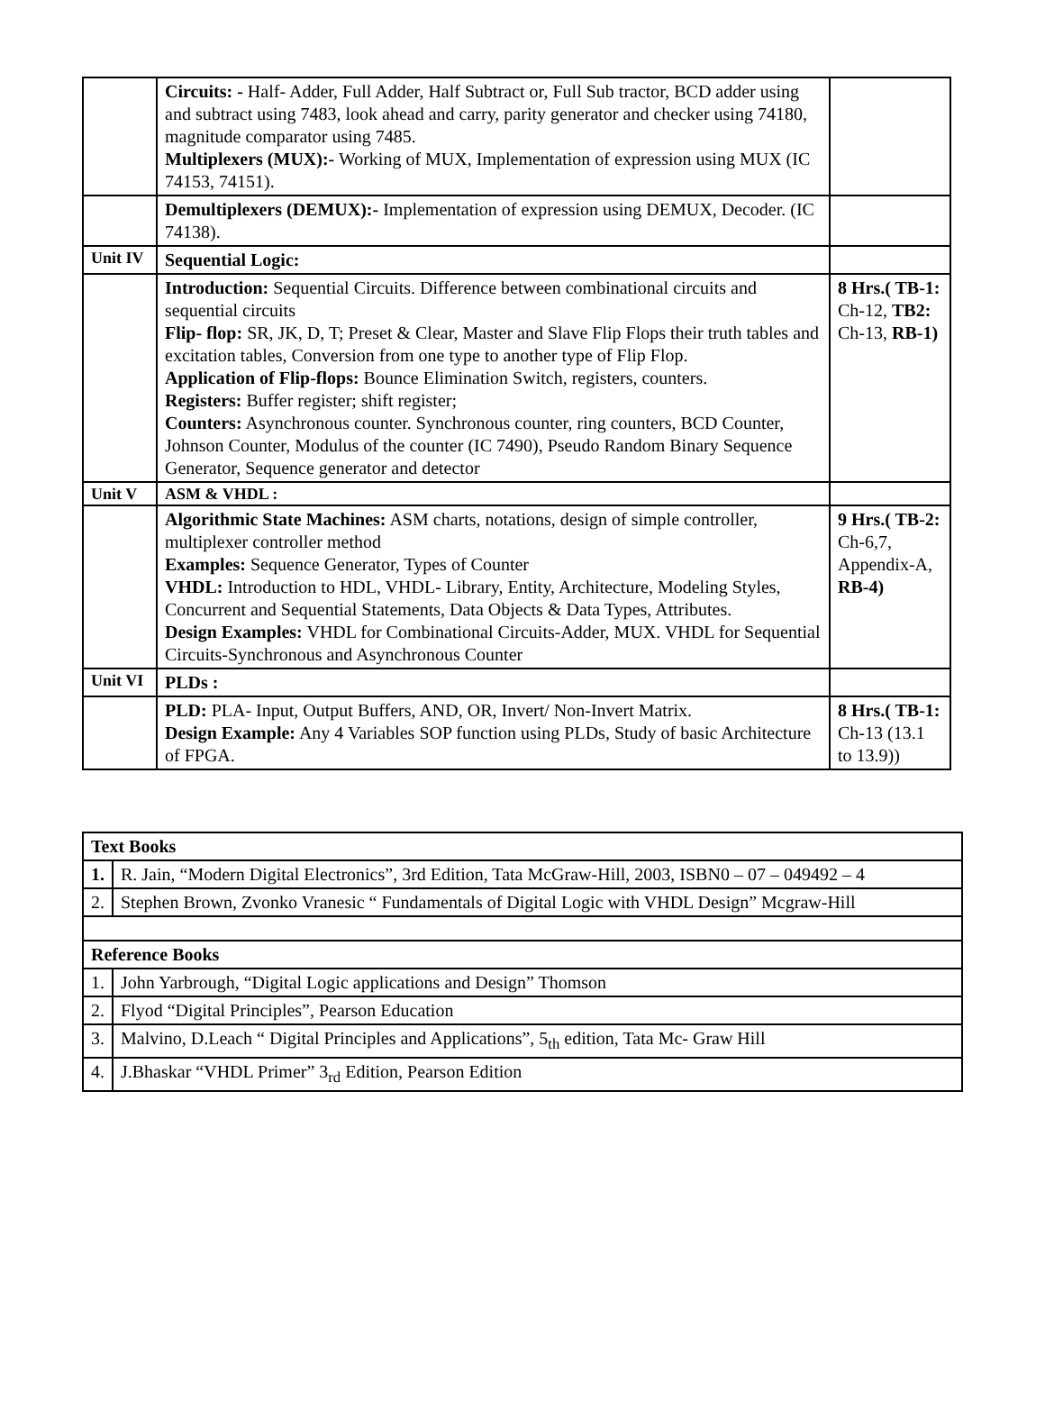| | Circuits: - Half- Adder, Full Adder, Half Subtract or, Full Sub tractor, BCD adder using and subtract using 7483, look ahead and carry, parity generator and checker using 74180, magnitude comparator using 7485. Multiplexers (MUX):- Working of MUX, Implementation of expression using MUX (IC 74153, 74151). | |
| | Demultiplexers (DEMUX):- Implementation of expression using DEMUX, Decoder. (IC 74138). | |
| Unit IV | Sequential Logic: | |
| | Introduction: Sequential Circuits. Difference between combinational circuits and sequential circuits Flip- flop: SR, JK, D, T; Preset & Clear, Master and Slave Flip Flops their truth tables and excitation tables, Conversion from one type to another type of Flip Flop. Application of Flip-flops: Bounce Elimination Switch, registers, counters. Registers: Buffer register; shift register; Counters: Asynchronous counter. Synchronous counter, ring counters, BCD Counter, Johnson Counter, Modulus of the counter (IC 7490), Pseudo Random Binary Sequence Generator, Sequence generator and detector | 8 Hrs.( TB-1: Ch-12, TB2: Ch-13, RB-1) |
| Unit V | ASM & VHDL : | |
| | Algorithmic State Machines: ASM charts, notations, design of simple controller, multiplexer controller method Examples: Sequence Generator, Types of Counter VHDL: Introduction to HDL, VHDL- Library, Entity, Architecture, Modeling Styles, Concurrent and Sequential Statements, Data Objects & Data Types, Attributes. Design Examples: VHDL for Combinational Circuits-Adder, MUX. VHDL for Sequential Circuits-Synchronous and Asynchronous Counter | 9 Hrs.( TB-2: Ch-6,7, Appendix-A, RB-4) |
| Unit VI | PLDs : | |
| | PLD: PLA- Input, Output Buffers, AND, OR, Invert/ Non-Invert Matrix. Design Example: Any 4 Variables SOP function using PLDs, Study of basic Architecture of FPGA. | 8 Hrs.( TB-1: Ch-13 (13.1 to 13.9)) |
| Text Books | |
| --- | --- |
| 1. | R. Jain, “Modern Digital Electronics”, 3rd Edition, Tata McGraw-Hill, 2003, ISBN0 – 07 – 049492 – 4 |
| 2. | Stephen Brown, Zvonko Vranesic “ Fundamentals of Digital Logic with VHDL Design” Mcgraw-Hill |
| Reference Books | |
| 1. | John Yarbrough, “Digital Logic applications and Design” Thomson |
| 2. | Flyod “Digital Principles”, Pearson Education |
| 3. | Malvino, D.Leach “ Digital Principles and Applications”, 5<sub>th</sub> edition, Tata Mc- Graw Hill |
| 4. | J.Bhaskar “VHDL Primer” 3<sub>rd</sub> Edition, Pearson Edition |